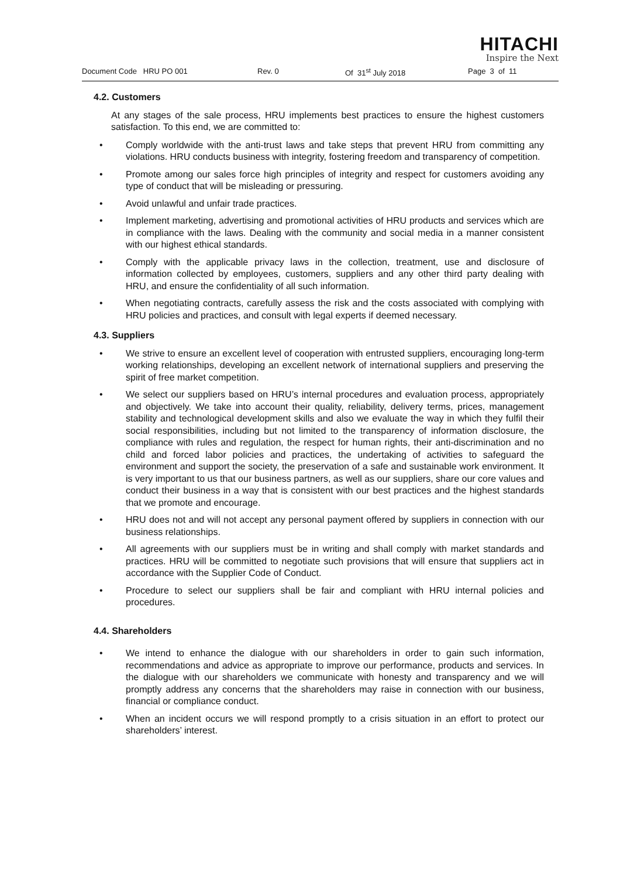HITACHI
Inspire the Next
Document Code HRU PO 001 Rev. 0 Of 31<sup>st</sup> July 2018 Page 3 of 11
4.2. Customers
At any stages of the sale process, HRU implements best practices to ensure the highest customers satisfaction. To this end, we are committed to:
• Comply worldwide with the anti-trust laws and take steps that prevent HRU from committing any violations. HRU conducts business with integrity, fostering freedom and transparency of competition.
• Promote among our sales force high principles of integrity and respect for customers avoiding any type of conduct that will be misleading or pressuring.
• Avoid unlawful and unfair trade practices.
• Implement marketing, advertising and promotional activities of HRU products and services which are in compliance with the laws. Dealing with the community and social media in a manner consistent with our highest ethical standards.
• Comply with the applicable privacy laws in the collection, treatment, use and disclosure of information collected by employees, customers, suppliers and any other third party dealing with HRU, and ensure the confidentiality of all such information.
• When negotiating contracts, carefully assess the risk and the costs associated with complying with HRU policies and practices, and consult with legal experts if deemed necessary.
4.3. Suppliers
• We strive to ensure an excellent level of cooperation with entrusted suppliers, encouraging long-term working relationships, developing an excellent network of international suppliers and preserving the spirit of free market competition.
• We select our suppliers based on HRU’s internal procedures and evaluation process, appropriately and objectively. We take into account their quality, reliability, delivery terms, prices, management stability and technological development skills and also we evaluate the way in which they fulfil their social responsibilities, including but not limited to the transparency of information disclosure, the compliance with rules and regulation, the respect for human rights, their anti-discrimination and no child and forced labor policies and practices, the undertaking of activities to safeguard the environment and support the society, the preservation of a safe and sustainable work environment. It is very important to us that our business partners, as well as our suppliers, share our core values and conduct their business in a way that is consistent with our best practices and the highest standards that we promote and encourage.
• HRU does not and will not accept any personal payment offered by suppliers in connection with our business relationships.
• All agreements with our suppliers must be in writing and shall comply with market standards and practices. HRU will be committed to negotiate such provisions that will ensure that suppliers act in accordance with the Supplier Code of Conduct.
• Procedure to select our suppliers shall be fair and compliant with HRU internal policies and procedures.
4.4. Shareholders
• We intend to enhance the dialogue with our shareholders in order to gain such information, recommendations and advice as appropriate to improve our performance, products and services. In the dialogue with our shareholders we communicate with honesty and transparency and we will promptly address any concerns that the shareholders may raise in connection with our business, financial or compliance conduct.
• When an incident occurs we will respond promptly to a crisis situation in an effort to protect our shareholders’ interest.